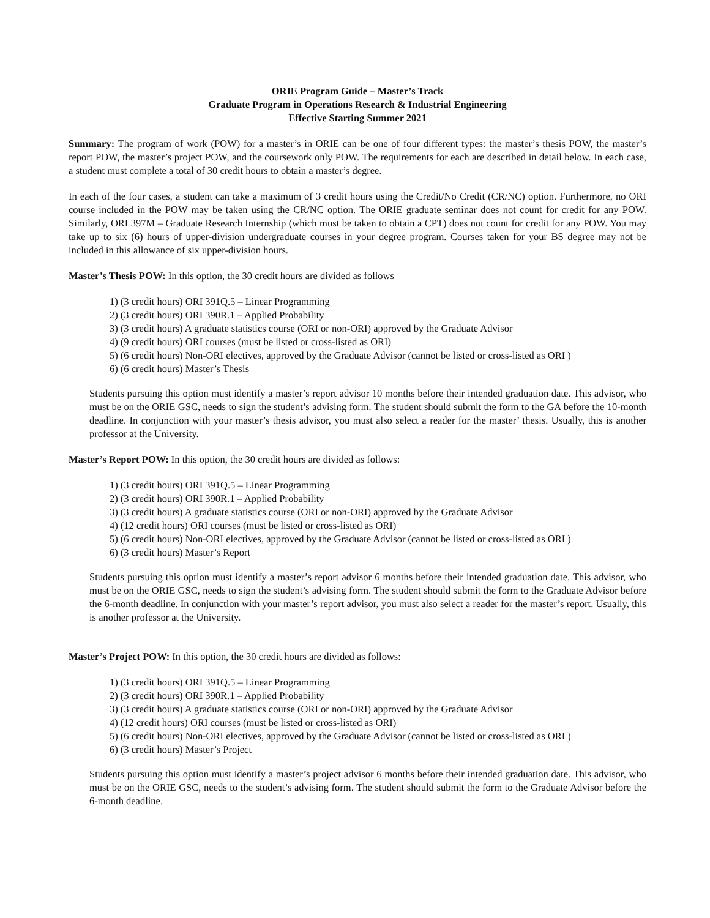ORIE Program Guide – Master’s Track
Graduate Program in Operations Research & Industrial Engineering
Effective Starting Summer 2021
Summary: The program of work (POW) for a master’s in ORIE can be one of four different types: the master’s thesis POW, the master’s report POW, the master’s project POW, and the coursework only POW. The requirements for each are described in detail below. In each case, a student must complete a total of 30 credit hours to obtain a master’s degree.
In each of the four cases, a student can take a maximum of 3 credit hours using the Credit/No Credit (CR/NC) option. Furthermore, no ORI course included in the POW may be taken using the CR/NC option. The ORIE graduate seminar does not count for credit for any POW. Similarly, ORI 397M – Graduate Research Internship (which must be taken to obtain a CPT) does not count for credit for any POW. You may take up to six (6) hours of upper-division undergraduate courses in your degree program. Courses taken for your BS degree may not be included in this allowance of six upper-division hours.
Master’s Thesis POW: In this option, the 30 credit hours are divided as follows
1) (3 credit hours) ORI 391Q.5 – Linear Programming
2) (3 credit hours) ORI 390R.1 – Applied Probability
3) (3 credit hours) A graduate statistics course (ORI or non-ORI) approved by the Graduate Advisor
4) (9 credit hours) ORI courses (must be listed or cross-listed as ORI)
5) (6 credit hours) Non-ORI electives, approved by the Graduate Advisor (cannot be listed or cross-listed as ORI )
6) (6 credit hours) Master’s Thesis
Students pursuing this option must identify a master’s report advisor 10 months before their intended graduation date. This advisor, who must be on the ORIE GSC, needs to sign the student’s advising form. The student should submit the form to the GA before the 10-month deadline. In conjunction with your master’s thesis advisor, you must also select a reader for the master’ thesis. Usually, this is another professor at the University.
Master’s Report POW: In this option, the 30 credit hours are divided as follows:
1) (3 credit hours) ORI 391Q.5 – Linear Programming
2) (3 credit hours) ORI 390R.1 – Applied Probability
3) (3 credit hours) A graduate statistics course (ORI or non-ORI) approved by the Graduate Advisor
4) (12 credit hours) ORI courses (must be listed or cross-listed as ORI)
5) (6 credit hours) Non-ORI electives, approved by the Graduate Advisor (cannot be listed or cross-listed as ORI )
6) (3 credit hours) Master’s Report
Students pursuing this option must identify a master’s report advisor 6 months before their intended graduation date. This advisor, who must be on the ORIE GSC, needs to sign the student’s advising form. The student should submit the form to the Graduate Advisor before the 6-month deadline. In conjunction with your master’s report advisor, you must also select a reader for the master’s report. Usually, this is another professor at the University.
Master’s Project POW: In this option, the 30 credit hours are divided as follows:
1) (3 credit hours) ORI 391Q.5 – Linear Programming
2) (3 credit hours) ORI 390R.1 – Applied Probability
3) (3 credit hours) A graduate statistics course (ORI or non-ORI) approved by the Graduate Advisor
4) (12 credit hours) ORI courses (must be listed or cross-listed as ORI)
5) (6 credit hours) Non-ORI electives, approved by the Graduate Advisor (cannot be listed or cross-listed as ORI )
6) (3 credit hours) Master’s Project
Students pursuing this option must identify a master’s project advisor 6 months before their intended graduation date. This advisor, who must be on the ORIE GSC, needs to the student’s advising form. The student should submit the form to the Graduate Advisor before the 6-month deadline.